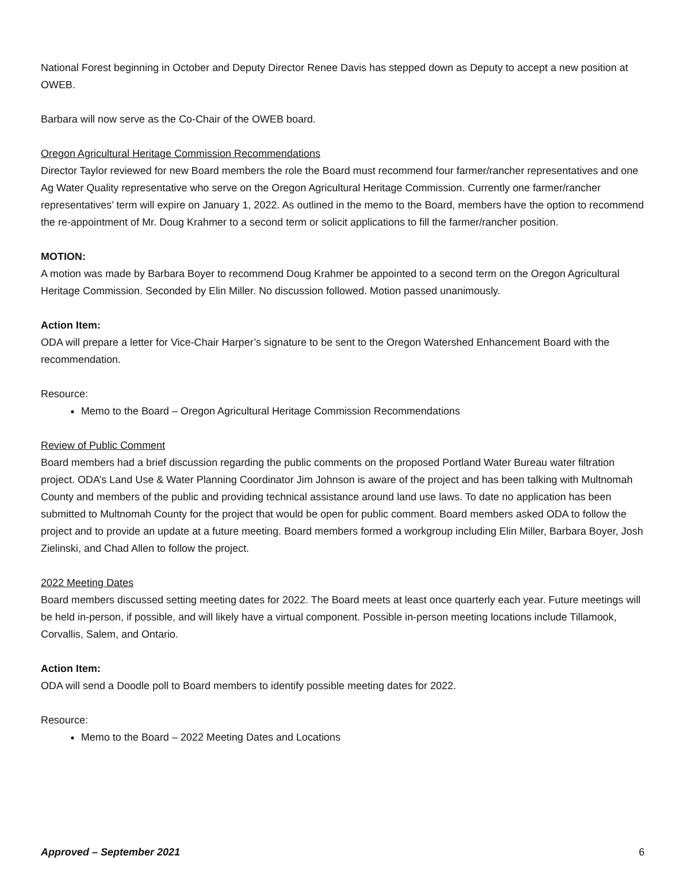National Forest beginning in October and Deputy Director Renee Davis has stepped down as Deputy to accept a new position at OWEB.
Barbara will now serve as the Co-Chair of the OWEB board.
Oregon Agricultural Heritage Commission Recommendations
Director Taylor reviewed for new Board members the role the Board must recommend four farmer/rancher representatives and one Ag Water Quality representative who serve on the Oregon Agricultural Heritage Commission. Currently one farmer/rancher representatives’ term will expire on January 1, 2022. As outlined in the memo to the Board, members have the option to recommend the re-appointment of Mr. Doug Krahmer to a second term or solicit applications to fill the farmer/rancher position.
MOTION:
A motion was made by Barbara Boyer to recommend Doug Krahmer be appointed to a second term on the Oregon Agricultural Heritage Commission. Seconded by Elin Miller. No discussion followed. Motion passed unanimously.
Action Item:
ODA will prepare a letter for Vice-Chair Harper’s signature to be sent to the Oregon Watershed Enhancement Board with the recommendation.
Resource:
Memo to the Board – Oregon Agricultural Heritage Commission Recommendations
Review of Public Comment
Board members had a brief discussion regarding the public comments on the proposed Portland Water Bureau water filtration project. ODA’s Land Use & Water Planning Coordinator Jim Johnson is aware of the project and has been talking with Multnomah County and members of the public and providing technical assistance around land use laws. To date no application has been submitted to Multnomah County for the project that would be open for public comment. Board members asked ODA to follow the project and to provide an update at a future meeting. Board members formed a workgroup including Elin Miller, Barbara Boyer, Josh Zielinski, and Chad Allen to follow the project.
2022 Meeting Dates
Board members discussed setting meeting dates for 2022. The Board meets at least once quarterly each year. Future meetings will be held in-person, if possible, and will likely have a virtual component. Possible in-person meeting locations include Tillamook, Corvallis, Salem, and Ontario.
Action Item:
ODA will send a Doodle poll to Board members to identify possible meeting dates for 2022.
Resource:
Memo to the Board – 2022 Meeting Dates and Locations
Approved – September 2021 6